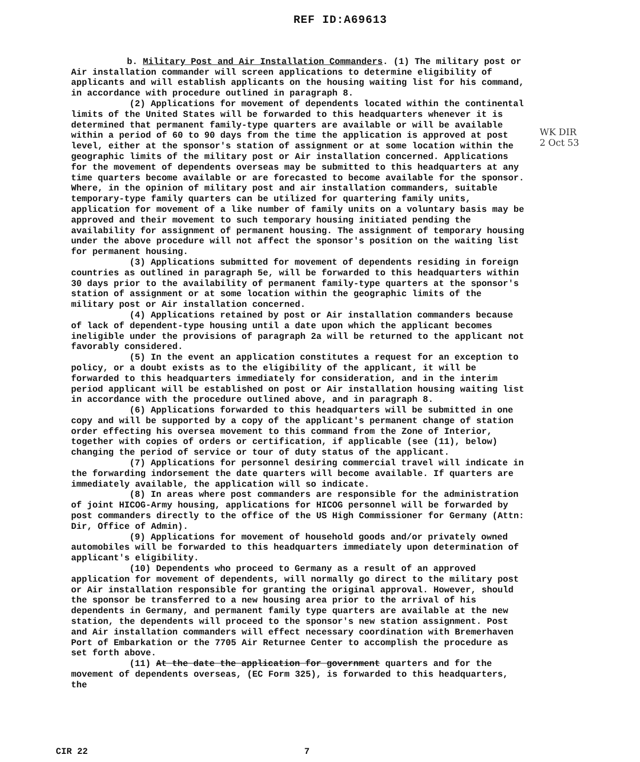REF ID:A69613
b. Military Post and Air Installation Commanders. (1) The military post or Air installation commander will screen applications to determine eligibility of applicants and will establish applicants on the housing waiting list for his command, in accordance with procedure outlined in paragraph 8.
(2) Applications for movement of dependents located within the continental limits of the United States will be forwarded to this headquarters whenever it is determined that permanent family-type quarters are available or will be available within a period of 60 to 90 days from the time the application is approved at post level, either at the sponsor's station of assignment or at some location within the geographic limits of the military post or Air installation concerned. Applications for the movement of dependents overseas may be submitted to this headquarters at any time quarters become available or are forecasted to become available for the sponsor. Where, in the opinion of military post and air installation commanders, suitable temporary-type family quarters can be utilized for quartering family units, application for movement of a like number of family units on a voluntary basis may be approved and their movement to such temporary housing initiated pending the availability for assignment of permanent housing. The assignment of temporary housing under the above procedure will not affect the sponsor's position on the waiting list for permanent housing.
(3) Applications submitted for movement of dependents residing in foreign countries as outlined in paragraph 5e, will be forwarded to this headquarters within 30 days prior to the availability of permanent family-type quarters at the sponsor's station of assignment or at some location within the geographic limits of the military post or Air installation concerned.
(4) Applications retained by post or Air installation commanders because of lack of dependent-type housing until a date upon which the applicant becomes ineligible under the provisions of paragraph 2a will be returned to the applicant not favorably considered.
(5) In the event an application constitutes a request for an exception to policy, or a doubt exists as to the eligibility of the applicant, it will be forwarded to this headquarters immediately for consideration, and in the interim period applicant will be established on post or Air installation housing waiting list in accordance with the procedure outlined above, and in paragraph 8.
(6) Applications forwarded to this headquarters will be submitted in one copy and will be supported by a copy of the applicant's permanent change of station order effecting his oversea movement to this command from the Zone of Interior, together with copies of orders or certification, if applicable (see (11), below) changing the period of service or tour of duty status of the applicant.
(7) Applications for personnel desiring commercial travel will indicate in the forwarding indorsement the date quarters will become available. If quarters are immediately available, the application will so indicate.
(8) In areas where post commanders are responsible for the administration of joint HICOG-Army housing, applications for HICOG personnel will be forwarded by post commanders directly to the office of the US High Commissioner for Germany (Attn: Dir, Office of Admin).
(9) Applications for movement of household goods and/or privately owned automobiles will be forwarded to this headquarters immediately upon determination of applicant's eligibility.
(10) Dependents who proceed to Germany as a result of an approved application for movement of dependents, will normally go direct to the military post or Air installation responsible for granting the original approval. However, should the sponsor be transferred to a new housing area prior to the arrival of his dependents in Germany, and permanent family type quarters are available at the new station, the dependents will proceed to the sponsor's new station assignment. Post and Air installation commanders will effect necessary coordination with Bremerhaven Port of Embarkation or the 7705 Air Returnee Center to accomplish the procedure as set forth above.
(11) At the date the application for government quarters and for the movement of dependents overseas, (EC Form 325), is forwarded to this headquarters, the
CIR 22 7
WK DIR
2 Oct 53